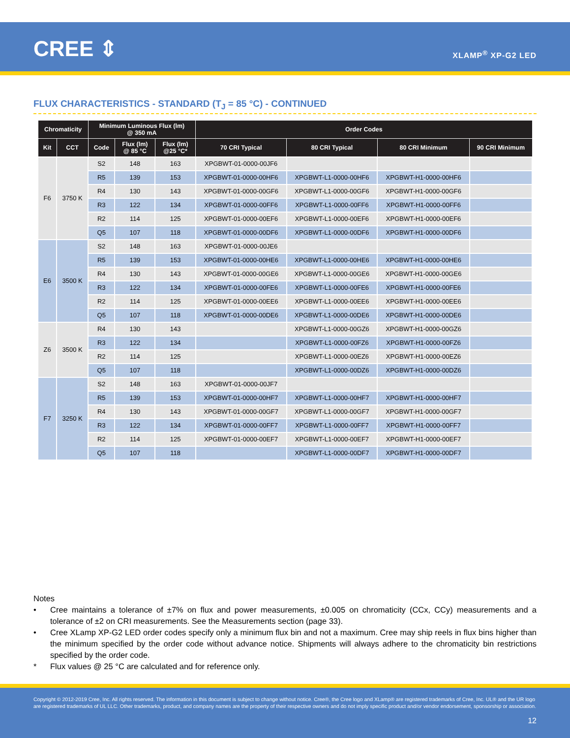CREE ⇕ XLAMP<sup>®</sup> XP-G2 LED
FLUX CHARACTERISTICS - STANDARD (T<sub>J</sub> = 85 °C) - CONTINUED
| Chromaticity | | Minimum Luminous Flux (lm) @ 350 mA | | | Order Codes | | | |
| --- | --- | --- | --- | --- | --- | --- | --- | --- |
| Kit | CCT | Code | Flux (lm) @ 85 °C | Flux (lm) @25 °C* | 70 CRI Typical | 80 CRI Typical | 80 CRI Minimum | 90 CRI Minimum |
| F6 | 3750 K | S2 | 148 | 163 | XPGBWT-01-0000-00JF6 | | | |
| | | R5 | 139 | 153 | XPGBWT-01-0000-00HF6 | XPGBWT-L1-0000-00HF6 | XPGBWT-H1-0000-00HF6 | |
| | | R4 | 130 | 143 | XPGBWT-01-0000-00GF6 | XPGBWT-L1-0000-00GF6 | XPGBWT-H1-0000-00GF6 | |
| | | R3 | 122 | 134 | XPGBWT-01-0000-00FF6 | XPGBWT-L1-0000-00FF6 | XPGBWT-H1-0000-00FF6 | |
| | | R2 | 114 | 125 | XPGBWT-01-0000-00EF6 | XPGBWT-L1-0000-00EF6 | XPGBWT-H1-0000-00EF6 | |
| | | Q5 | 107 | 118 | XPGBWT-01-0000-00DF6 | XPGBWT-L1-0000-00DF6 | XPGBWT-H1-0000-00DF6 | |
| E6 | 3500 K | S2 | 148 | 163 | XPGBWT-01-0000-00JE6 | | | |
| | | R5 | 139 | 153 | XPGBWT-01-0000-00HE6 | XPGBWT-L1-0000-00HE6 | XPGBWT-H1-0000-00HE6 | |
| | | R4 | 130 | 143 | XPGBWT-01-0000-00GE6 | XPGBWT-L1-0000-00GE6 | XPGBWT-H1-0000-00GE6 | |
| | | R3 | 122 | 134 | XPGBWT-01-0000-00FE6 | XPGBWT-L1-0000-00FE6 | XPGBWT-H1-0000-00FE6 | |
| | | R2 | 114 | 125 | XPGBWT-01-0000-00EE6 | XPGBWT-L1-0000-00EE6 | XPGBWT-H1-0000-00EE6 | |
| | | Q5 | 107 | 118 | XPGBWT-01-0000-00DE6 | XPGBWT-L1-0000-00DE6 | XPGBWT-H1-0000-00DE6 | |
| Z6 | 3500 K | R4 | 130 | 143 | | XPGBWT-L1-0000-00GZ6 | XPGBWT-H1-0000-00GZ6 | |
| | | R3 | 122 | 134 | | XPGBWT-L1-0000-00FZ6 | XPGBWT-H1-0000-00FZ6 | |
| | | R2 | 114 | 125 | | XPGBWT-L1-0000-00EZ6 | XPGBWT-H1-0000-00EZ6 | |
| | | Q5 | 107 | 118 | | XPGBWT-L1-0000-00DZ6 | XPGBWT-H1-0000-00DZ6 | |
| F7 | 3250 K | S2 | 148 | 163 | XPGBWT-01-0000-00JF7 | | | |
| | | R5 | 139 | 153 | XPGBWT-01-0000-00HF7 | XPGBWT-L1-0000-00HF7 | XPGBWT-H1-0000-00HF7 | |
| | | R4 | 130 | 143 | XPGBWT-01-0000-00GF7 | XPGBWT-L1-0000-00GF7 | XPGBWT-H1-0000-00GF7 | |
| | | R3 | 122 | 134 | XPGBWT-01-0000-00FF7 | XPGBWT-L1-0000-00FF7 | XPGBWT-H1-0000-00FF7 | |
| | | R2 | 114 | 125 | XPGBWT-01-0000-00EF7 | XPGBWT-L1-0000-00EF7 | XPGBWT-H1-0000-00EF7 | |
| | | Q5 | 107 | 118 | | XPGBWT-L1-0000-00DF7 | XPGBWT-H1-0000-00DF7 | |
Notes
• Cree maintains a tolerance of ±7% on flux and power measurements, ±0.005 on chromaticity (CCx, CCy) measurements and a tolerance of ±2 on CRI measurements. See the Measurements section (page 33).
• Cree XLamp XP-G2 LED order codes specify only a minimum flux bin and not a maximum. Cree may ship reels in flux bins higher than the minimum specified by the order code without advance notice. Shipments will always adhere to the chromaticity bin restrictions specified by the order code.
* Flux values @ 25 °C are calculated and for reference only.
Copyright © 2012-2019 Cree, Inc. All rights reserved. The information in this document is subject to change without notice. Cree®, the Cree logo and XLamp® are registered trademarks of Cree, Inc. UL® and the UR logo are registered trademarks of UL LLC. Other trademarks, product, and company names are the property of their respective owners and do not imply specific product and/or vendor endorsement, sponsorship or association.
12